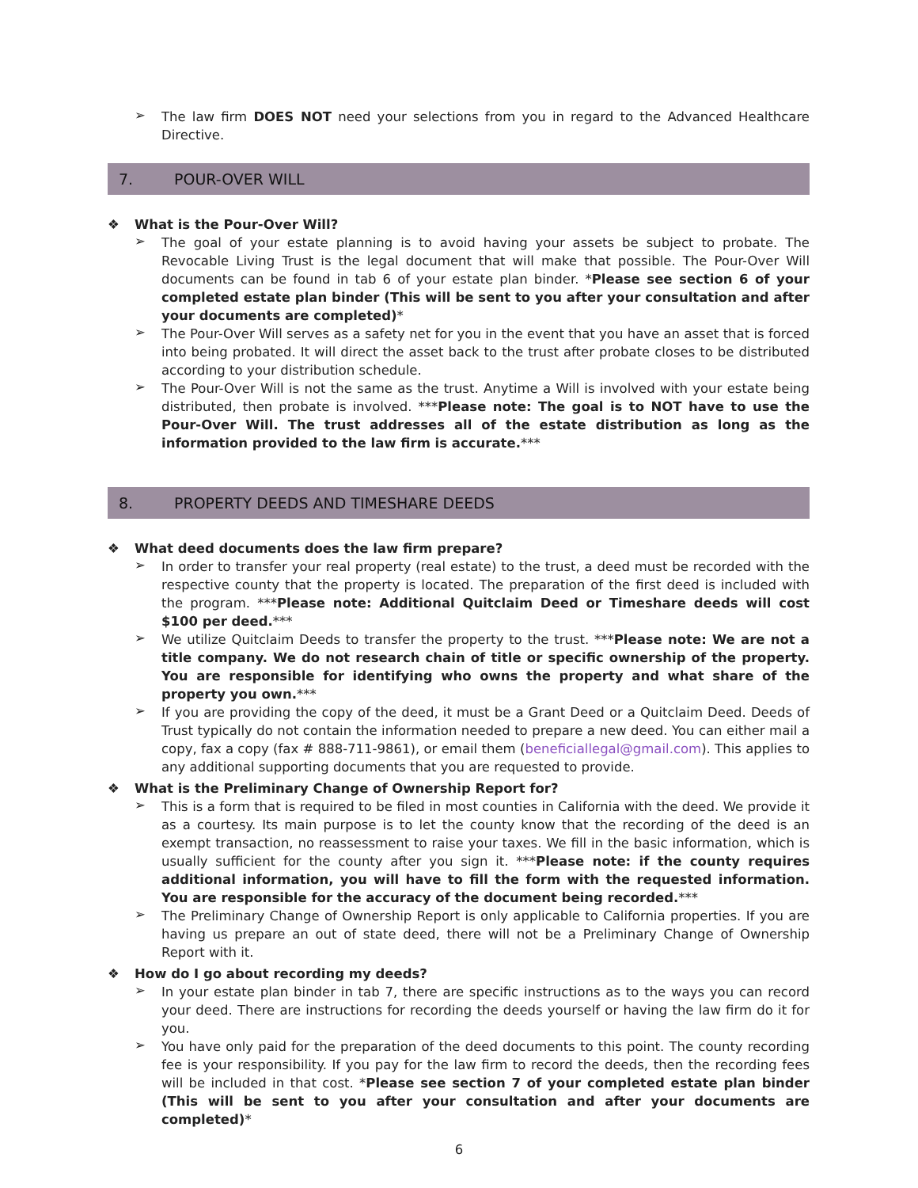➢
The law firm DOES NOT need your selections from you in regard to the Advanced Healthcare Directive.
7. POUR-OVER WILL
❖ What is the Pour-Over Will?
➢
The goal of your estate planning is to avoid having your assets be subject to probate. The Revocable Living Trust is the legal document that will make that possible. The Pour-Over Will documents can be found in tab 6 of your estate plan binder. *Please see section 6 of your completed estate plan binder (This will be sent to you after your consultation and after your documents are completed)*
➢
The Pour-Over Will serves as a safety net for you in the event that you have an asset that is forced into being probated. It will direct the asset back to the trust after probate closes to be distributed according to your distribution schedule.
➢
The Pour-Over Will is not the same as the trust. Anytime a Will is involved with your estate being distributed, then probate is involved. ***Please note: The goal is to NOT have to use the Pour-Over Will. The trust addresses all of the estate distribution as long as the information provided to the law firm is accurate.***
8. PROPERTY DEEDS AND TIMESHARE DEEDS
❖ What deed documents does the law firm prepare?
➢
In order to transfer your real property (real estate) to the trust, a deed must be recorded with the respective county that the property is located. The preparation of the first deed is included with the program. ***Please note: Additional Quitclaim Deed or Timeshare deeds will cost $100 per deed.***
➢
We utilize Quitclaim Deeds to transfer the property to the trust. ***Please note: We are not a title company. We do not research chain of title or specific ownership of the property. You are responsible for identifying who owns the property and what share of the property you own.***
➢
If you are providing the copy of the deed, it must be a Grant Deed or a Quitclaim Deed. Deeds of Trust typically do not contain the information needed to prepare a new deed. You can either mail a copy, fax a copy (fax # 888-711-9861), or email them (beneficiallegal@gmail.com). This applies to any additional supporting documents that you are requested to provide.
❖ What is the Preliminary Change of Ownership Report for?
➢
This is a form that is required to be filed in most counties in California with the deed. We provide it as a courtesy. Its main purpose is to let the county know that the recording of the deed is an exempt transaction, no reassessment to raise your taxes. We fill in the basic information, which is usually sufficient for the county after you sign it. ***Please note: if the county requires additional information, you will have to fill the form with the requested information. You are responsible for the accuracy of the document being recorded.***
➢
The Preliminary Change of Ownership Report is only applicable to California properties. If you are having us prepare an out of state deed, there will not be a Preliminary Change of Ownership Report with it.
❖ How do I go about recording my deeds?
➢
In your estate plan binder in tab 7, there are specific instructions as to the ways you can record your deed. There are instructions for recording the deeds yourself or having the law firm do it for you.
➢
You have only paid for the preparation of the deed documents to this point. The county recording fee is your responsibility. If you pay for the law firm to record the deeds, then the recording fees will be included in that cost. *Please see section 7 of your completed estate plan binder (This will be sent to you after your consultation and after your documents are completed)*
6